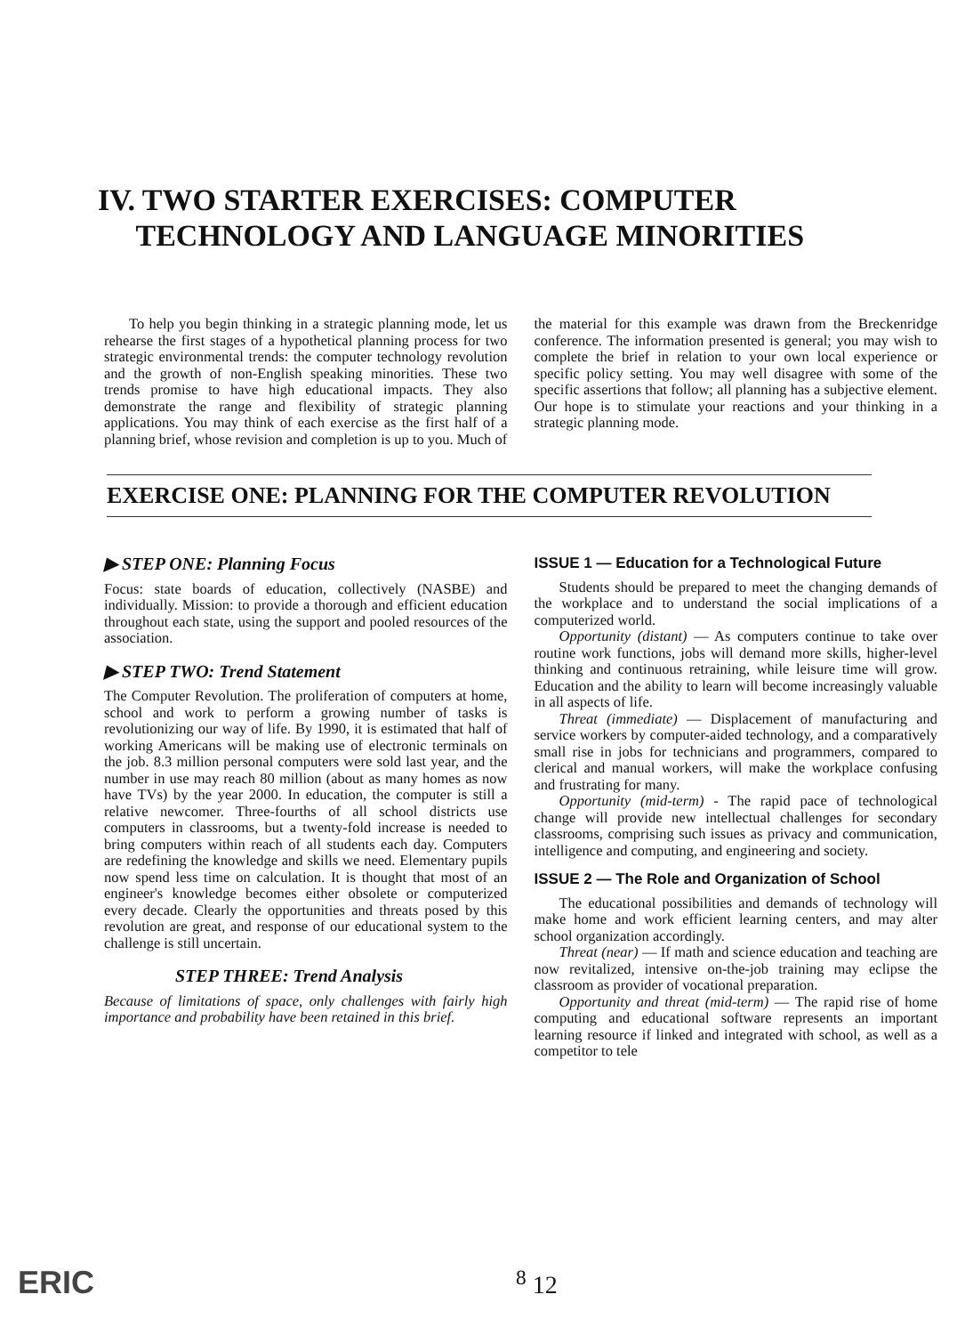IV. TWO STARTER EXERCISES: COMPUTER
TECHNOLOGY AND LANGUAGE MINORITIES
To help you begin thinking in a strategic planning mode, let us rehearse the first stages of a hypothetical planning process for two strategic environmental trends: the computer technology revolution and the growth of non-English speaking minorities. These two trends promise to have high educational impacts. They also demonstrate the range and flexibility of strategic planning applications. You may think of each exercise as the first half of a planning brief, whose revision and completion is up to you. Much of
the material for this example was drawn from the Breckenridge conference. The information presented is general; you may wish to complete the brief in relation to your own local experience or specific policy setting. You may well disagree with some of the specific assertions that follow; all planning has a subjective element. Our hope is to stimulate your reactions and your thinking in a strategic planning mode.
EXERCISE ONE: PLANNING FOR THE COMPUTER REVOLUTION
▶ STEP ONE: Planning Focus
Focus: state boards of education, collectively (NASBE) and individually. Mission: to provide a thorough and efficient education throughout each state, using the support and pooled resources of the association.
▶ STEP TWO: Trend Statement
The Computer Revolution. The proliferation of computers at home, school and work to perform a growing number of tasks is revolutionizing our way of life. By 1990, it is estimated that half of working Americans will be making use of electronic terminals on the job. 8.3 million personal computers were sold last year, and the number in use may reach 80 million (about as many homes as now have TVs) by the year 2000. In education, the computer is still a relative newcomer. Three-fourths of all school districts use computers in classrooms, but a twenty-fold increase is needed to bring computers within reach of all students each day. Computers are redefining the knowledge and skills we need. Elementary pupils now spend less time on calculation. It is thought that most of an engineer's knowledge becomes either obsolete or computerized every decade. Clearly the opportunities and threats posed by this revolution are great, and response of our educational system to the challenge is still uncertain.
STEP THREE: Trend Analysis
Because of limitations of space, only challenges with fairly high importance and probability have been retained in this brief.
ISSUE 1 — Education for a Technological Future
Students should be prepared to meet the changing demands of the workplace and to understand the social implications of a computerized world.
Opportunity (distant) — As computers continue to take over routine work functions, jobs will demand more skills, higher-level thinking and continuous retraining, while leisure time will grow. Education and the ability to learn will become increasingly valuable in all aspects of life.
Threat (immediate) — Displacement of manufacturing and service workers by computer-aided technology, and a comparatively small rise in jobs for technicians and programmers, compared to clerical and manual workers, will make the workplace confusing and frustrating for many.
Opportunity (mid-term) - The rapid pace of technological change will provide new intellectual challenges for secondary classrooms, comprising such issues as privacy and communication, intelligence and computing, and engineering and society.
ISSUE 2 — The Role and Organization of School
The educational possibilities and demands of technology will make home and work efficient learning centers, and may alter school organization accordingly.
Threat (near) — If math and science education and teaching are now revitalized, intensive on-the-job training may eclipse the classroom as provider of vocational preparation.
Opportunity and threat (mid-term) — The rapid rise of home computing and educational software represents an important learning resource if linked and integrated with school, as well as a competitor to tele
ERIC <sup>8</sup> 12